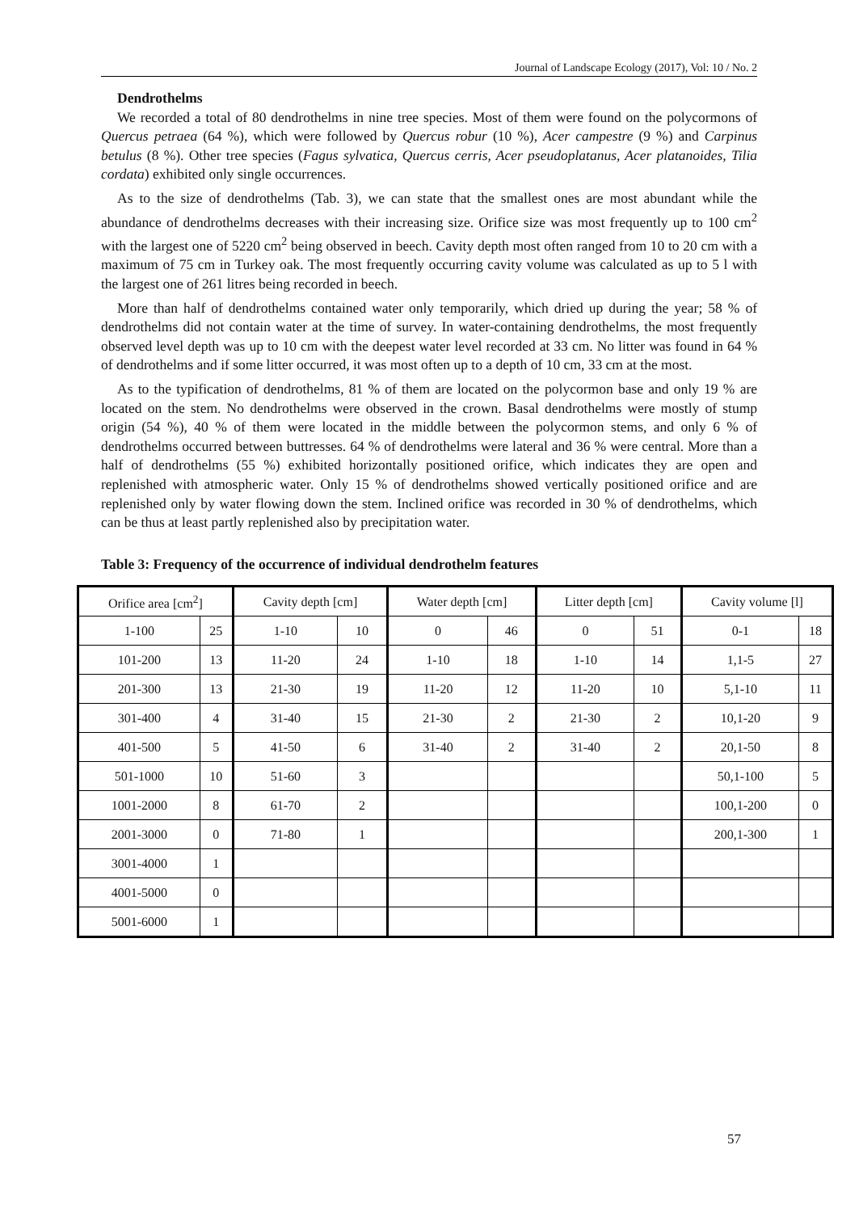Journal of Landscape Ecology (2017), Vol: 10 / No. 2
Dendrothelms
We recorded a total of 80 dendrothelms in nine tree species. Most of them were found on the polycormons of Quercus petraea (64 %), which were followed by Quercus robur (10 %), Acer campestre (9 %) and Carpinus betulus (8 %). Other tree species (Fagus sylvatica, Quercus cerris, Acer pseudoplatanus, Acer platanoides, Tilia cordata) exhibited only single occurrences.
As to the size of dendrothelms (Tab. 3), we can state that the smallest ones are most abundant while the abundance of dendrothelms decreases with their increasing size. Orifice size was most frequently up to 100 cm<sup>2</sup> with the largest one of 5220 cm<sup>2</sup> being observed in beech. Cavity depth most often ranged from 10 to 20 cm with a maximum of 75 cm in Turkey oak. The most frequently occurring cavity volume was calculated as up to 5 l with the largest one of 261 litres being recorded in beech.
More than half of dendrothelms contained water only temporarily, which dried up during the year; 58 % of dendrothelms did not contain water at the time of survey. In water-containing dendrothelms, the most frequently observed level depth was up to 10 cm with the deepest water level recorded at 33 cm. No litter was found in 64 % of dendrothelms and if some litter occurred, it was most often up to a depth of 10 cm, 33 cm at the most.
As to the typification of dendrothelms, 81 % of them are located on the polycormon base and only 19 % are located on the stem. No dendrothelms were observed in the crown. Basal dendrothelms were mostly of stump origin (54 %), 40 % of them were located in the middle between the polycormon stems, and only 6 % of dendrothelms occurred between buttresses. 64 % of dendrothelms were lateral and 36 % were central. More than a half of dendrothelms (55 %) exhibited horizontally positioned orifice, which indicates they are open and replenished with atmospheric water. Only 15 % of dendrothelms showed vertically positioned orifice and are replenished only by water flowing down the stem. Inclined orifice was recorded in 30 % of dendrothelms, which can be thus at least partly replenished also by precipitation water.
Table 3: Frequency of the occurrence of individual dendrothelm features
| Orifice area [cm<sup>2</sup>] | | Cavity depth [cm] | | Water depth [cm] | | Litter depth [cm] | | Cavity volume [l] | |
| --- | --- | --- | --- | --- | --- | --- | --- | --- | --- |
| 1-100 | 25 | 1-10 | 10 | 0 | 46 | 0 | 51 | 0-1 | 18 |
| 101-200 | 13 | 11-20 | 24 | 1-10 | 18 | 1-10 | 14 | 1,1-5 | 27 |
| 201-300 | 13 | 21-30 | 19 | 11-20 | 12 | 11-20 | 10 | 5,1-10 | 11 |
| 301-400 | 4 | 31-40 | 15 | 21-30 | 2 | 21-30 | 2 | 10,1-20 | 9 |
| 401-500 | 5 | 41-50 | 6 | 31-40 | 2 | 31-40 | 2 | 20,1-50 | 8 |
| 501-1000 | 10 | 51-60 | 3 | | | | | 50,1-100 | 5 |
| 1001-2000 | 8 | 61-70 | 2 | | | | | 100,1-200 | 0 |
| 2001-3000 | 0 | 71-80 | 1 | | | | | 200,1-300 | 1 |
| 3001-4000 | 1 | | | | | | | | |
| 4001-5000 | 0 | | | | | | | | |
| 5001-6000 | 1 | | | | | | | | |
57